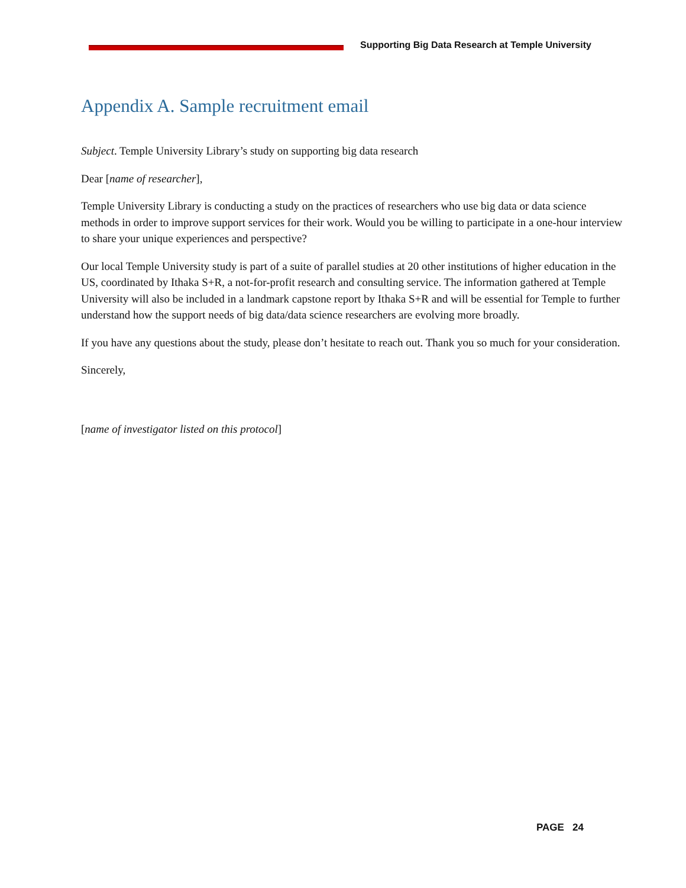Supporting Big Data Research at Temple University
Appendix A. Sample recruitment email
Subject. Temple University Library’s study on supporting big data research
Dear [name of researcher],
Temple University Library is conducting a study on the practices of researchers who use big data or data science methods in order to improve support services for their work. Would you be willing to participate in a one-hour interview to share your unique experiences and perspective?
Our local Temple University study is part of a suite of parallel studies at 20 other institutions of higher education in the US, coordinated by Ithaka S+R, a not-for-profit research and consulting service. The information gathered at Temple University will also be included in a landmark capstone report by Ithaka S+R and will be essential for Temple to further understand how the support needs of big data/data science researchers are evolving more broadly.
If you have any questions about the study, please don’t hesitate to reach out. Thank you so much for your consideration.
Sincerely,
[name of investigator listed on this protocol]
PAGE 24